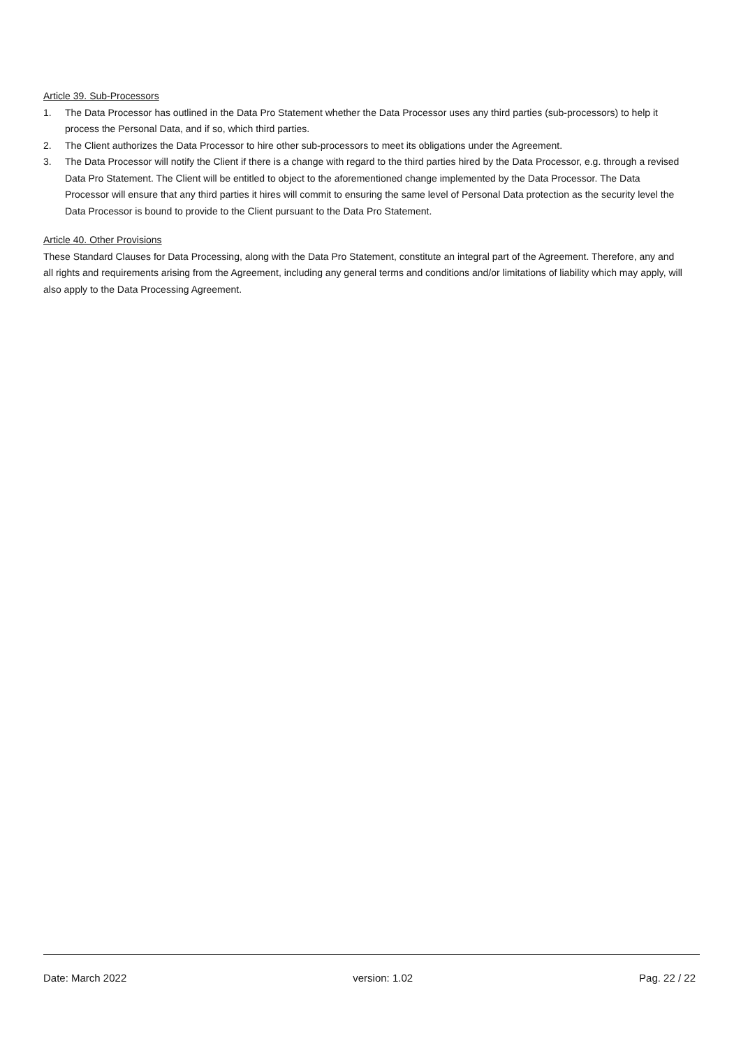Article 39. Sub-Processors
1. The Data Processor has outlined in the Data Pro Statement whether the Data Processor uses any third parties (sub-processors) to help it process the Personal Data, and if so, which third parties.
2. The Client authorizes the Data Processor to hire other sub-processors to meet its obligations under the Agreement.
3. The Data Processor will notify the Client if there is a change with regard to the third parties hired by the Data Processor, e.g. through a revised Data Pro Statement. The Client will be entitled to object to the aforementioned change implemented by the Data Processor. The Data Processor will ensure that any third parties it hires will commit to ensuring the same level of Personal Data protection as the security level the Data Processor is bound to provide to the Client pursuant to the Data Pro Statement.
Article 40. Other Provisions
These Standard Clauses for Data Processing, along with the Data Pro Statement, constitute an integral part of the Agreement. Therefore, any and all rights and requirements arising from the Agreement, including any general terms and conditions and/or limitations of liability which may apply, will also apply to the Data Processing Agreement.
Date: March 2022 version: 1.02 Pag. 22 / 22